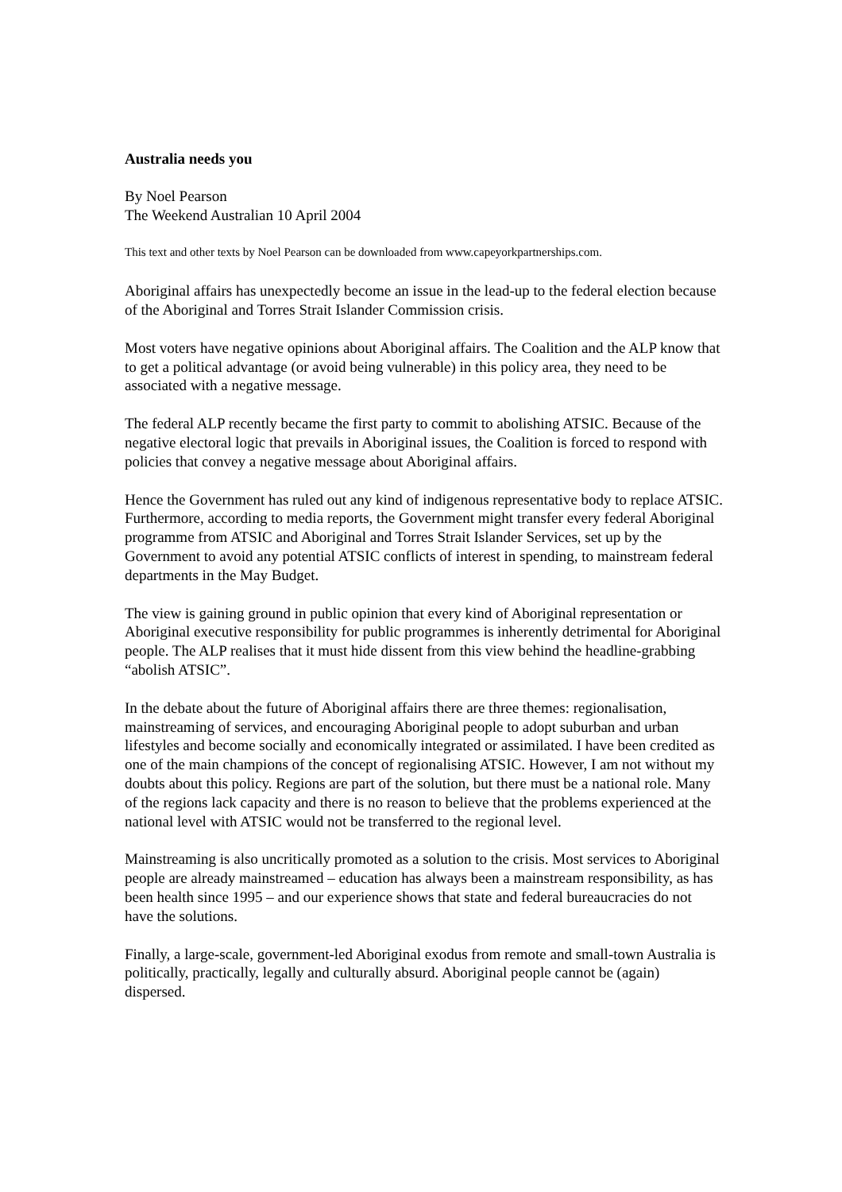Australia needs you
By Noel Pearson
The Weekend Australian 10 April 2004
This text and other texts by Noel Pearson can be downloaded from www.capeyorkpartnerships.com.
Aboriginal affairs has unexpectedly become an issue in the lead-up to the federal election because of the Aboriginal and Torres Strait Islander Commission crisis.
Most voters have negative opinions about Aboriginal affairs. The Coalition and the ALP know that to get a political advantage (or avoid being vulnerable) in this policy area, they need to be associated with a negative message.
The federal ALP recently became the first party to commit to abolishing ATSIC. Because of the negative electoral logic that prevails in Aboriginal issues, the Coalition is forced to respond with policies that convey a negative message about Aboriginal affairs.
Hence the Government has ruled out any kind of indigenous representative body to replace ATSIC. Furthermore, according to media reports, the Government might transfer every federal Aboriginal programme from ATSIC and Aboriginal and Torres Strait Islander Services, set up by the Government to avoid any potential ATSIC conflicts of interest in spending, to mainstream federal departments in the May Budget.
The view is gaining ground in public opinion that every kind of Aboriginal representation or Aboriginal executive responsibility for public programmes is inherently detrimental for Aboriginal people. The ALP realises that it must hide dissent from this view behind the headline-grabbing “abolish ATSIC”.
In the debate about the future of Aboriginal affairs there are three themes: regionalisation, mainstreaming of services, and encouraging Aboriginal people to adopt suburban and urban lifestyles and become socially and economically integrated or assimilated. I have been credited as one of the main champions of the concept of regionalising ATSIC. However, I am not without my doubts about this policy. Regions are part of the solution, but there must be a national role. Many of the regions lack capacity and there is no reason to believe that the problems experienced at the national level with ATSIC would not be transferred to the regional level.
Mainstreaming is also uncritically promoted as a solution to the crisis. Most services to Aboriginal people are already mainstreamed – education has always been a mainstream responsibility, as has been health since 1995 – and our experience shows that state and federal bureaucracies do not have the solutions.
Finally, a large-scale, government-led Aboriginal exodus from remote and small-town Australia is politically, practically, legally and culturally absurd. Aboriginal people cannot be (again) dispersed.